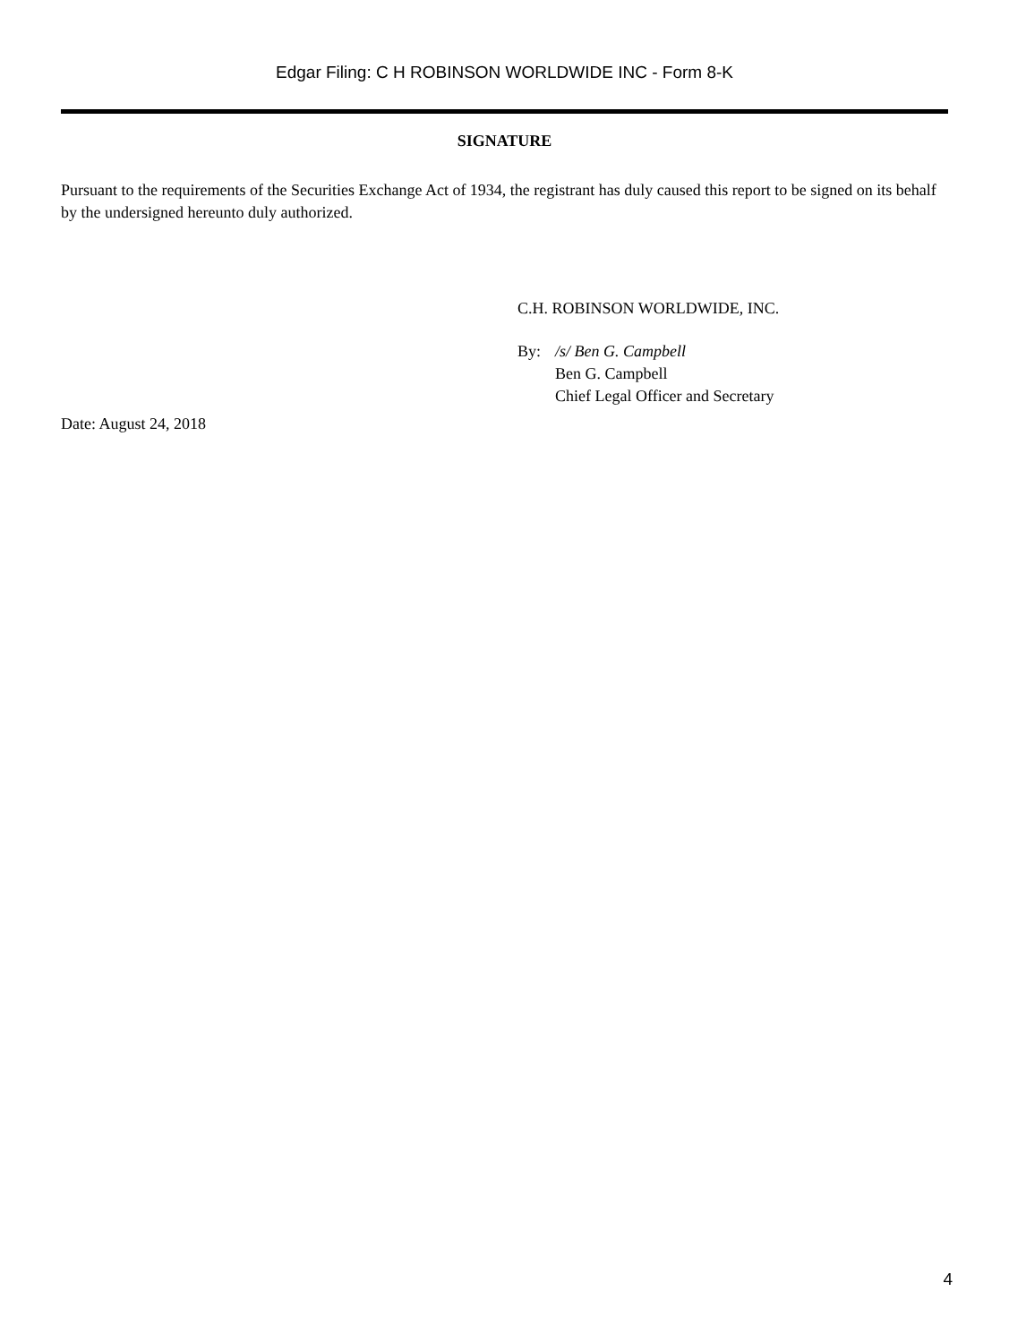Edgar Filing: C H ROBINSON WORLDWIDE INC - Form 8-K
SIGNATURE
Pursuant to the requirements of the Securities Exchange Act of 1934, the registrant has duly caused this report to be signed on its behalf by the undersigned hereunto duly authorized.
C.H. ROBINSON WORLDWIDE, INC.
By: /s/ Ben G. Campbell
Ben G. Campbell
Chief Legal Officer and Secretary
Date: August 24, 2018
4